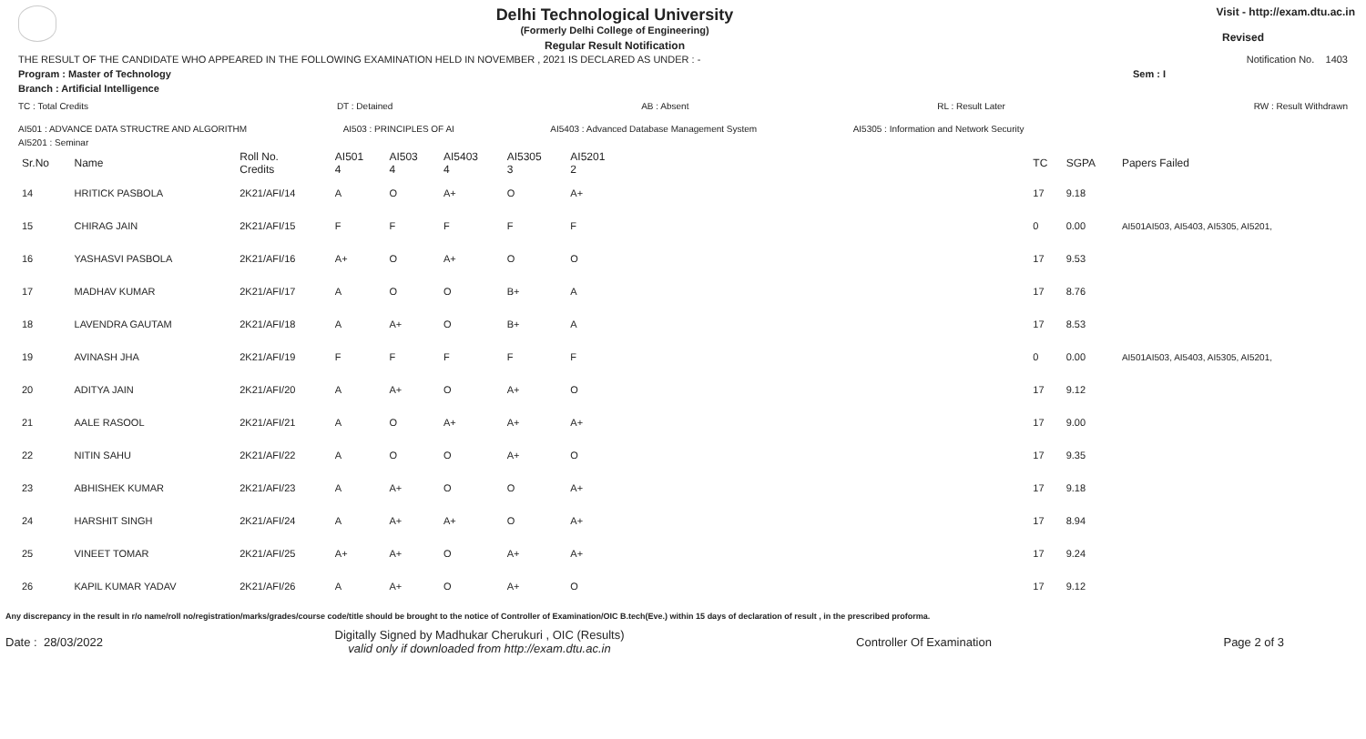Delhi Technological University
(Formerly Delhi College of Engineering)
Regular Result Notification
Visit - http://exam.dtu.ac.in
Revised
THE RESULT OF THE CANDIDATE WHO APPEARED IN THE FOLLOWING EXAMINATION HELD IN NOVEMBER , 2021 IS DECLARED AS UNDER : - Notification No. 1403
Program : Master of Technology Sem : I
Branch : Artificial Intelligence
TC : Total Credits DT : Detained AB : Absent RL : Result Later RW : Result Withdrawn
AI501 : ADVANCE DATA STRUCTRE AND ALGORITHM AI503 : PRINCIPLES OF AI AI5403 : Advanced Database Management System AI5305 : Information and Network Security
AI5201 : Seminar
| Sr.No | Name | Roll No. Credits | AI501 4 | AI503 4 | AI5403 4 | AI5305 3 | AI5201 2 | TC | SGPA | Papers Failed |
| --- | --- | --- | --- | --- | --- | --- | --- | --- | --- | --- |
| 14 | HRITICK PASBOLA | 2K21/AFI/14 | A | O | A+ | O | A+ | 17 | 9.18 | |
| 15 | CHIRAG JAIN | 2K21/AFI/15 | F | F | F | F | F | 0 | 0.00 | AI501AI503, AI5403, AI5305, AI5201, |
| 16 | YASHASVI PASBOLA | 2K21/AFI/16 | A+ | O | A+ | O | O | 17 | 9.53 | |
| 17 | MADHAV KUMAR | 2K21/AFI/17 | A | O | O | B+ | A | 17 | 8.76 | |
| 18 | LAVENDRA GAUTAM | 2K21/AFI/18 | A | A+ | O | B+ | A | 17 | 8.53 | |
| 19 | AVINASH JHA | 2K21/AFI/19 | F | F | F | F | F | 0 | 0.00 | AI501AI503, AI5403, AI5305, AI5201, |
| 20 | ADITYA JAIN | 2K21/AFI/20 | A | A+ | O | A+ | O | 17 | 9.12 | |
| 21 | AALE RASOOL | 2K21/AFI/21 | A | O | A+ | A+ | A+ | 17 | 9.00 | |
| 22 | NITIN SAHU | 2K21/AFI/22 | A | O | O | A+ | O | 17 | 9.35 | |
| 23 | ABHISHEK KUMAR | 2K21/AFI/23 | A | A+ | O | O | A+ | 17 | 9.18 | |
| 24 | HARSHIT SINGH | 2K21/AFI/24 | A | A+ | A+ | O | A+ | 17 | 8.94 | |
| 25 | VINEET TOMAR | 2K21/AFI/25 | A+ | A+ | O | A+ | A+ | 17 | 9.24 | |
| 26 | KAPIL KUMAR YADAV | 2K21/AFI/26 | A | A+ | O | A+ | O | 17 | 9.12 | |
Any discrepancy in the result in r/o name/roll no/registration/marks/grades/course code/title should be brought to the notice of Controller of Examination/OIC B.tech(Eve.) within 15 days of declaration of result , in the prescribed proforma.
Date : 28/03/2022 Digitally Signed by Madhukar Cherukuri , OIC (Results)
valid only if downloaded from http://exam.dtu.ac.in Controller Of Examination Page 2 of 3